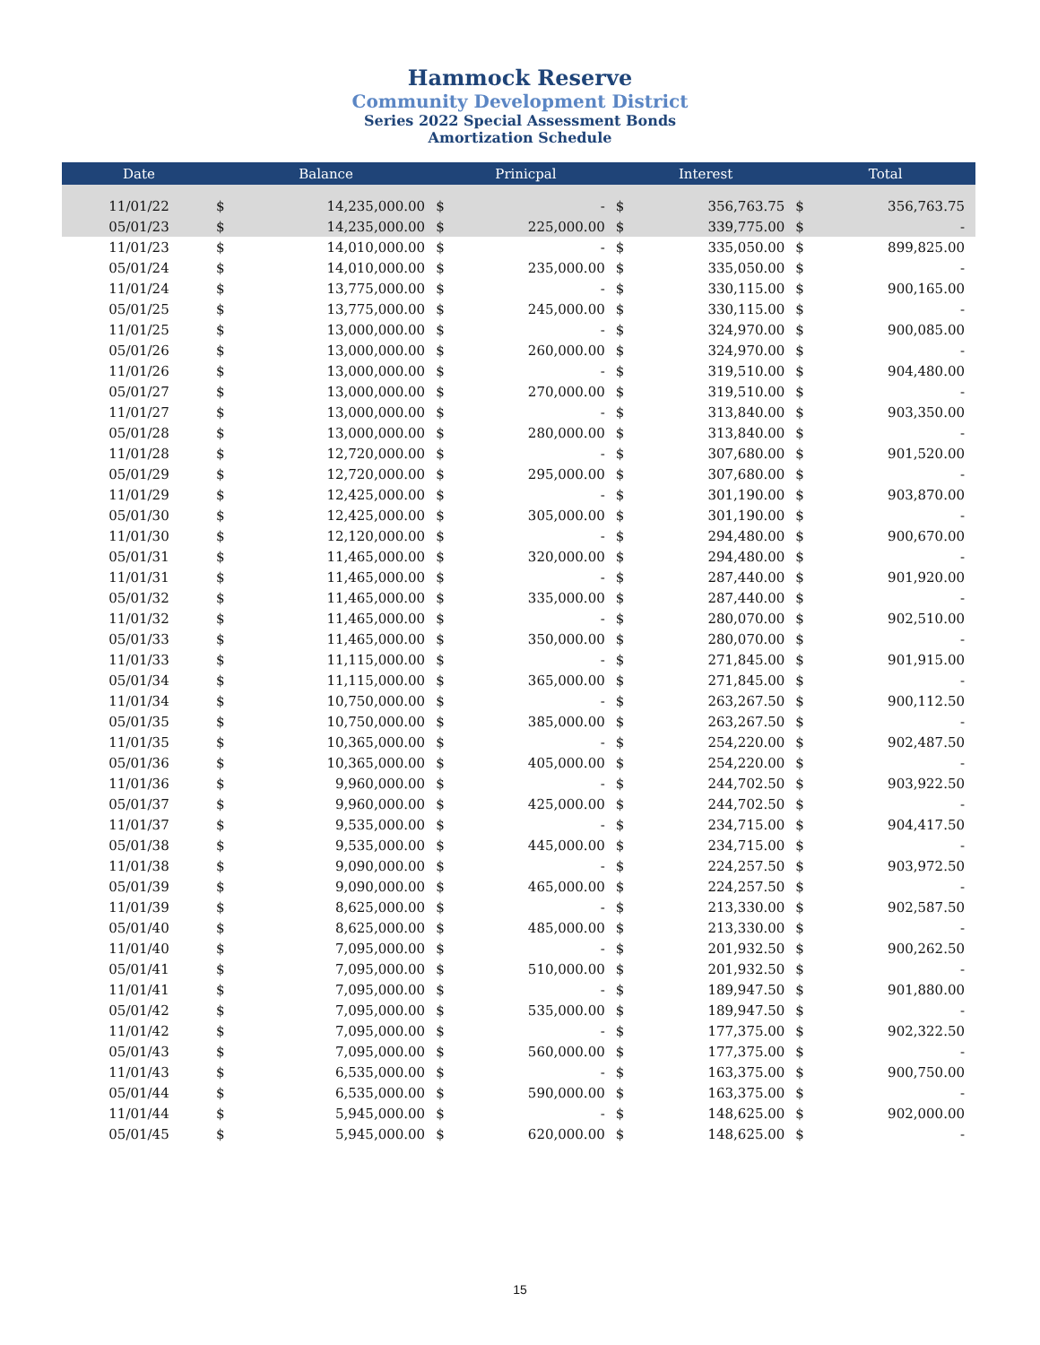Hammock Reserve
Community Development District
Series 2022 Special Assessment Bonds
Amortization Schedule
| Date | Balance | | Prinicpal | | Interest | | Total | |
| --- | --- | --- | --- | --- | --- | --- | --- | --- |
| 11/01/22 | $ | 14,235,000.00 | $ | - | $ | 356,763.75 | $ | 356,763.75 |
| 05/01/23 | $ | 14,235,000.00 | $ | 225,000.00 | $ | 339,775.00 | $ | - |
| 11/01/23 | $ | 14,010,000.00 | $ | - | $ | 335,050.00 | $ | 899,825.00 |
| 05/01/24 | $ | 14,010,000.00 | $ | 235,000.00 | $ | 335,050.00 | $ | - |
| 11/01/24 | $ | 13,775,000.00 | $ | - | $ | 330,115.00 | $ | 900,165.00 |
| 05/01/25 | $ | 13,775,000.00 | $ | 245,000.00 | $ | 330,115.00 | $ | - |
| 11/01/25 | $ | 13,000,000.00 | $ | - | $ | 324,970.00 | $ | 900,085.00 |
| 05/01/26 | $ | 13,000,000.00 | $ | 260,000.00 | $ | 324,970.00 | $ | - |
| 11/01/26 | $ | 13,000,000.00 | $ | - | $ | 319,510.00 | $ | 904,480.00 |
| 05/01/27 | $ | 13,000,000.00 | $ | 270,000.00 | $ | 319,510.00 | $ | - |
| 11/01/27 | $ | 13,000,000.00 | $ | - | $ | 313,840.00 | $ | 903,350.00 |
| 05/01/28 | $ | 13,000,000.00 | $ | 280,000.00 | $ | 313,840.00 | $ | - |
| 11/01/28 | $ | 12,720,000.00 | $ | - | $ | 307,680.00 | $ | 901,520.00 |
| 05/01/29 | $ | 12,720,000.00 | $ | 295,000.00 | $ | 307,680.00 | $ | - |
| 11/01/29 | $ | 12,425,000.00 | $ | - | $ | 301,190.00 | $ | 903,870.00 |
| 05/01/30 | $ | 12,425,000.00 | $ | 305,000.00 | $ | 301,190.00 | $ | - |
| 11/01/30 | $ | 12,120,000.00 | $ | - | $ | 294,480.00 | $ | 900,670.00 |
| 05/01/31 | $ | 11,465,000.00 | $ | 320,000.00 | $ | 294,480.00 | $ | - |
| 11/01/31 | $ | 11,465,000.00 | $ | - | $ | 287,440.00 | $ | 901,920.00 |
| 05/01/32 | $ | 11,465,000.00 | $ | 335,000.00 | $ | 287,440.00 | $ | - |
| 11/01/32 | $ | 11,465,000.00 | $ | - | $ | 280,070.00 | $ | 902,510.00 |
| 05/01/33 | $ | 11,465,000.00 | $ | 350,000.00 | $ | 280,070.00 | $ | - |
| 11/01/33 | $ | 11,115,000.00 | $ | - | $ | 271,845.00 | $ | 901,915.00 |
| 05/01/34 | $ | 11,115,000.00 | $ | 365,000.00 | $ | 271,845.00 | $ | - |
| 11/01/34 | $ | 10,750,000.00 | $ | - | $ | 263,267.50 | $ | 900,112.50 |
| 05/01/35 | $ | 10,750,000.00 | $ | 385,000.00 | $ | 263,267.50 | $ | - |
| 11/01/35 | $ | 10,365,000.00 | $ | - | $ | 254,220.00 | $ | 902,487.50 |
| 05/01/36 | $ | 10,365,000.00 | $ | 405,000.00 | $ | 254,220.00 | $ | - |
| 11/01/36 | $ | 9,960,000.00 | $ | - | $ | 244,702.50 | $ | 903,922.50 |
| 05/01/37 | $ | 9,960,000.00 | $ | 425,000.00 | $ | 244,702.50 | $ | - |
| 11/01/37 | $ | 9,535,000.00 | $ | - | $ | 234,715.00 | $ | 904,417.50 |
| 05/01/38 | $ | 9,535,000.00 | $ | 445,000.00 | $ | 234,715.00 | $ | - |
| 11/01/38 | $ | 9,090,000.00 | $ | - | $ | 224,257.50 | $ | 903,972.50 |
| 05/01/39 | $ | 9,090,000.00 | $ | 465,000.00 | $ | 224,257.50 | $ | - |
| 11/01/39 | $ | 8,625,000.00 | $ | - | $ | 213,330.00 | $ | 902,587.50 |
| 05/01/40 | $ | 8,625,000.00 | $ | 485,000.00 | $ | 213,330.00 | $ | - |
| 11/01/40 | $ | 7,095,000.00 | $ | - | $ | 201,932.50 | $ | 900,262.50 |
| 05/01/41 | $ | 7,095,000.00 | $ | 510,000.00 | $ | 201,932.50 | $ | - |
| 11/01/41 | $ | 7,095,000.00 | $ | - | $ | 189,947.50 | $ | 901,880.00 |
| 05/01/42 | $ | 7,095,000.00 | $ | 535,000.00 | $ | 189,947.50 | $ | - |
| 11/01/42 | $ | 7,095,000.00 | $ | - | $ | 177,375.00 | $ | 902,322.50 |
| 05/01/43 | $ | 7,095,000.00 | $ | 560,000.00 | $ | 177,375.00 | $ | - |
| 11/01/43 | $ | 6,535,000.00 | $ | - | $ | 163,375.00 | $ | 900,750.00 |
| 05/01/44 | $ | 6,535,000.00 | $ | 590,000.00 | $ | 163,375.00 | $ | - |
| 11/01/44 | $ | 5,945,000.00 | $ | - | $ | 148,625.00 | $ | 902,000.00 |
| 05/01/45 | $ | 5,945,000.00 | $ | 620,000.00 | $ | 148,625.00 | $ | - |
15